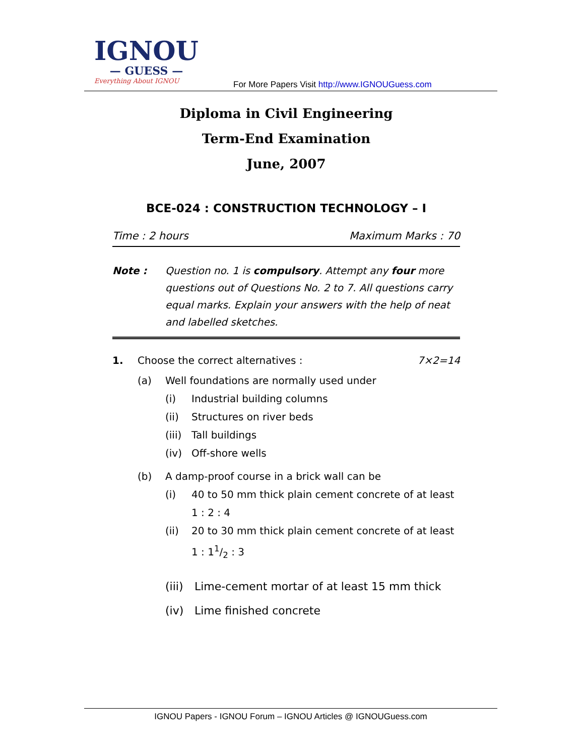IGNOU
— GUESS —
Everything About IGNOU
For More Papers Visit http://www.IGNOUGuess.com
Diploma in Civil Engineering
Term-End Examination
June, 2007
BCE-024 : CONSTRUCTION TECHNOLOGY – I
Time : 2 hours Maximum Marks : 70
Note : Question no. 1 is compulsory. Attempt any four more questions out of Questions No. 2 to 7. All questions carry equal marks. Explain your answers with the help of neat and labelled sketches.
1. Choose the correct alternatives : 7×2=14
(a) Well foundations are normally used under
(i) Industrial building columns
(ii) Structures on river beds
(iii) Tall buildings
(iv) Off-shore wells
(b) A damp-proof course in a brick wall can be
(i) 40 to 50 mm thick plain cement concrete of at least 1 : 2 : 4
(ii) 20 to 30 mm thick plain cement concrete of at least 1 : 11/2 : 3
(iii) Lime-cement mortar of at least 15 mm thick
(iv) Lime finished concrete
IGNOU Papers - IGNOU Forum – IGNOU Articles @ IGNOUGuess.com